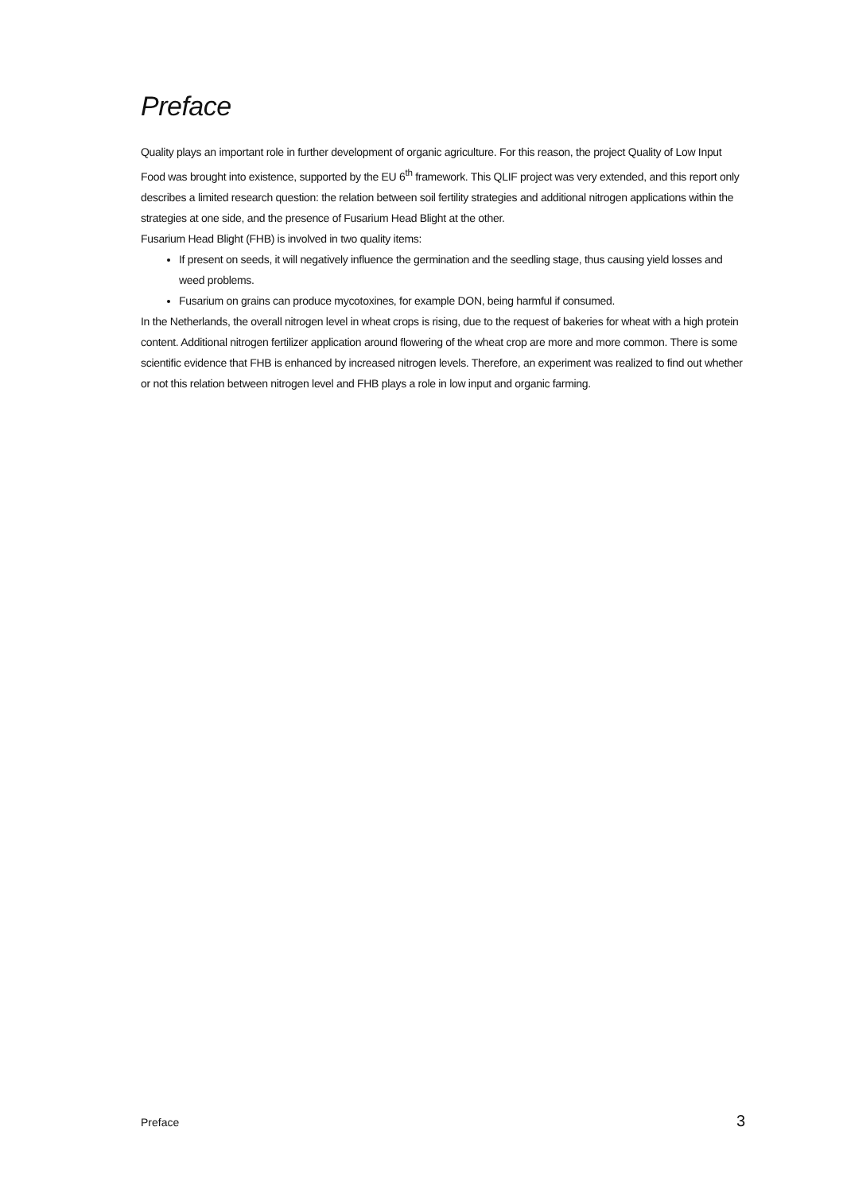Preface
Quality plays an important role in further development of organic agriculture. For this reason, the project Quality of Low Input Food was brought into existence, supported by the EU 6<sup>th</sup> framework. This QLIF project was very extended, and this report only describes a limited research question: the relation between soil fertility strategies and additional nitrogen applications within the strategies at one side, and the presence of Fusarium Head Blight at the other.
Fusarium Head Blight (FHB) is involved in two quality items:
If present on seeds, it will negatively influence the germination and the seedling stage, thus causing yield losses and weed problems.
Fusarium on grains can produce mycotoxines, for example DON, being harmful if consumed.
In the Netherlands, the overall nitrogen level in wheat crops is rising, due to the request of bakeries for wheat with a high protein content. Additional nitrogen fertilizer application around flowering of the wheat crop are more and more common. There is some scientific evidence that FHB is enhanced by increased nitrogen levels. Therefore, an experiment was realized to find out whether or not this relation between nitrogen level and FHB plays a role in low input and organic farming.
Preface 3